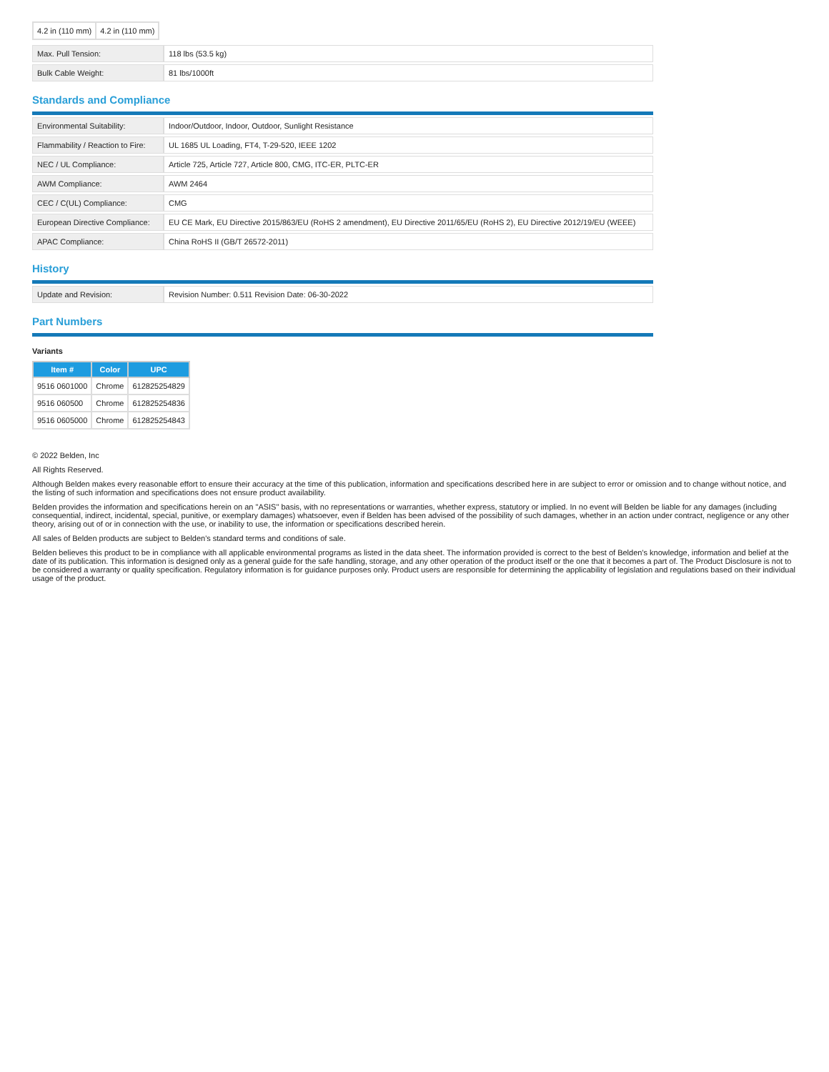| 4.2 in (110 mm) | 4.2 in (110 mm) |
| Max. Pull Tension: | 118 lbs (53.5 kg) |
| Bulk Cable Weight: | 81 lbs/1000ft |
Standards and Compliance
| Environmental Suitability: | Indoor/Outdoor, Indoor, Outdoor, Sunlight Resistance |
| Flammability / Reaction to Fire: | UL 1685 UL Loading, FT4, T-29-520, IEEE 1202 |
| NEC / UL Compliance: | Article 725, Article 727, Article 800, CMG, ITC-ER, PLTC-ER |
| AWM Compliance: | AWM 2464 |
| CEC / C(UL) Compliance: | CMG |
| European Directive Compliance: | EU CE Mark, EU Directive 2015/863/EU (RoHS 2 amendment), EU Directive 2011/65/EU (RoHS 2), EU Directive 2012/19/EU (WEEE) |
| APAC Compliance: | China RoHS II (GB/T 26572-2011) |
History
| Update and Revision: | Revision Number: 0.511 Revision Date: 06-30-2022 |
Part Numbers
Variants
| Item # | Color | UPC |
| --- | --- | --- |
| 9516 0601000 | Chrome | 612825254829 |
| 9516 060500 | Chrome | 612825254836 |
| 9516 0605000 | Chrome | 612825254843 |
© 2022 Belden, Inc
All Rights Reserved.
Although Belden makes every reasonable effort to ensure their accuracy at the time of this publication, information and specifications described here in are subject to error or omission and to change without notice, and the listing of such information and specifications does not ensure product availability.
Belden provides the information and specifications herein on an "ASIS" basis, with no representations or warranties, whether express, statutory or implied. In no event will Belden be liable for any damages (including consequential, indirect, incidental, special, punitive, or exemplary damages) whatsoever, even if Belden has been advised of the possibility of such damages, whether in an action under contract, negligence or any other theory, arising out of or in connection with the use, or inability to use, the information or specifications described herein.
All sales of Belden products are subject to Belden's standard terms and conditions of sale.
Belden believes this product to be in compliance with all applicable environmental programs as listed in the data sheet. The information provided is correct to the best of Belden's knowledge, information and belief at the date of its publication. This information is designed only as a general guide for the safe handling, storage, and any other operation of the product itself or the one that it becomes a part of. The Product Disclosure is not to be considered a warranty or quality specification. Regulatory information is for guidance purposes only. Product users are responsible for determining the applicability of legislation and regulations based on their individual usage of the product.